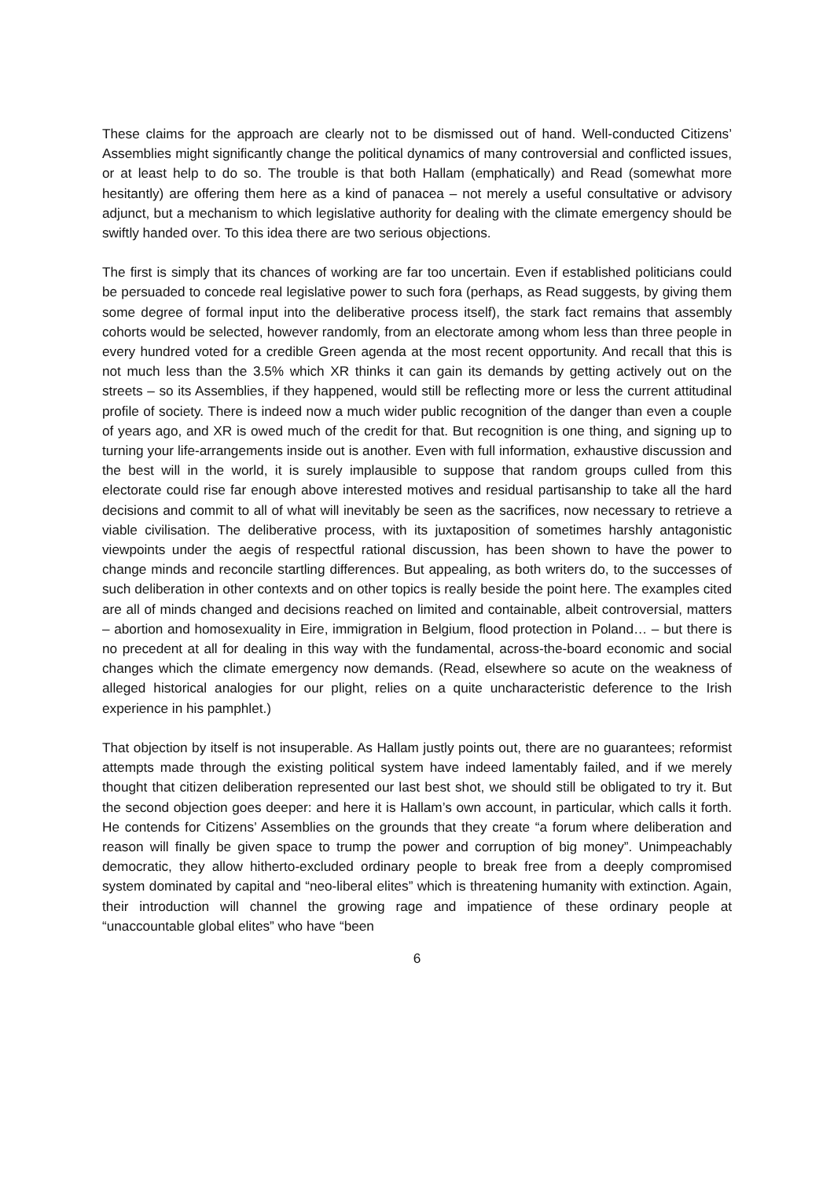These claims for the approach are clearly not to be dismissed out of hand. Well-conducted Citizens’ Assemblies might significantly change the political dynamics of many controversial and conflicted issues, or at least help to do so. The trouble is that both Hallam (emphatically) and Read (somewhat more hesitantly) are offering them here as a kind of panacea – not merely a useful consultative or advisory adjunct, but a mechanism to which legislative authority for dealing with the climate emergency should be swiftly handed over. To this idea there are two serious objections.
The first is simply that its chances of working are far too uncertain. Even if established politicians could be persuaded to concede real legislative power to such fora (perhaps, as Read suggests, by giving them some degree of formal input into the deliberative process itself), the stark fact remains that assembly cohorts would be selected, however randomly, from an electorate among whom less than three people in every hundred voted for a credible Green agenda at the most recent opportunity. And recall that this is not much less than the 3.5% which XR thinks it can gain its demands by getting actively out on the streets – so its Assemblies, if they happened, would still be reflecting more or less the current attitudinal profile of society. There is indeed now a much wider public recognition of the danger than even a couple of years ago, and XR is owed much of the credit for that. But recognition is one thing, and signing up to turning your life-arrangements inside out is another. Even with full information, exhaustive discussion and the best will in the world, it is surely implausible to suppose that random groups culled from this electorate could rise far enough above interested motives and residual partisanship to take all the hard decisions and commit to all of what will inevitably be seen as the sacrifices, now necessary to retrieve a viable civilisation. The deliberative process, with its juxtaposition of sometimes harshly antagonistic viewpoints under the aegis of respectful rational discussion, has been shown to have the power to change minds and reconcile startling differences. But appealing, as both writers do, to the successes of such deliberation in other contexts and on other topics is really beside the point here. The examples cited are all of minds changed and decisions reached on limited and containable, albeit controversial, matters – abortion and homosexuality in Eire, immigration in Belgium, flood protection in Poland… – but there is no precedent at all for dealing in this way with the fundamental, across-the-board economic and social changes which the climate emergency now demands. (Read, elsewhere so acute on the weakness of alleged historical analogies for our plight, relies on a quite uncharacteristic deference to the Irish experience in his pamphlet.)
That objection by itself is not insuperable. As Hallam justly points out, there are no guarantees; reformist attempts made through the existing political system have indeed lamentably failed, and if we merely thought that citizen deliberation represented our last best shot, we should still be obligated to try it. But the second objection goes deeper: and here it is Hallam’s own account, in particular, which calls it forth. He contends for Citizens’ Assemblies on the grounds that they create “a forum where deliberation and reason will finally be given space to trump the power and corruption of big money”. Unimpeachably democratic, they allow hitherto-excluded ordinary people to break free from a deeply compromised system dominated by capital and “neo-liberal elites” which is threatening humanity with extinction. Again, their introduction will channel the growing rage and impatience of these ordinary people at “unaccountable global elites” who have “been
6